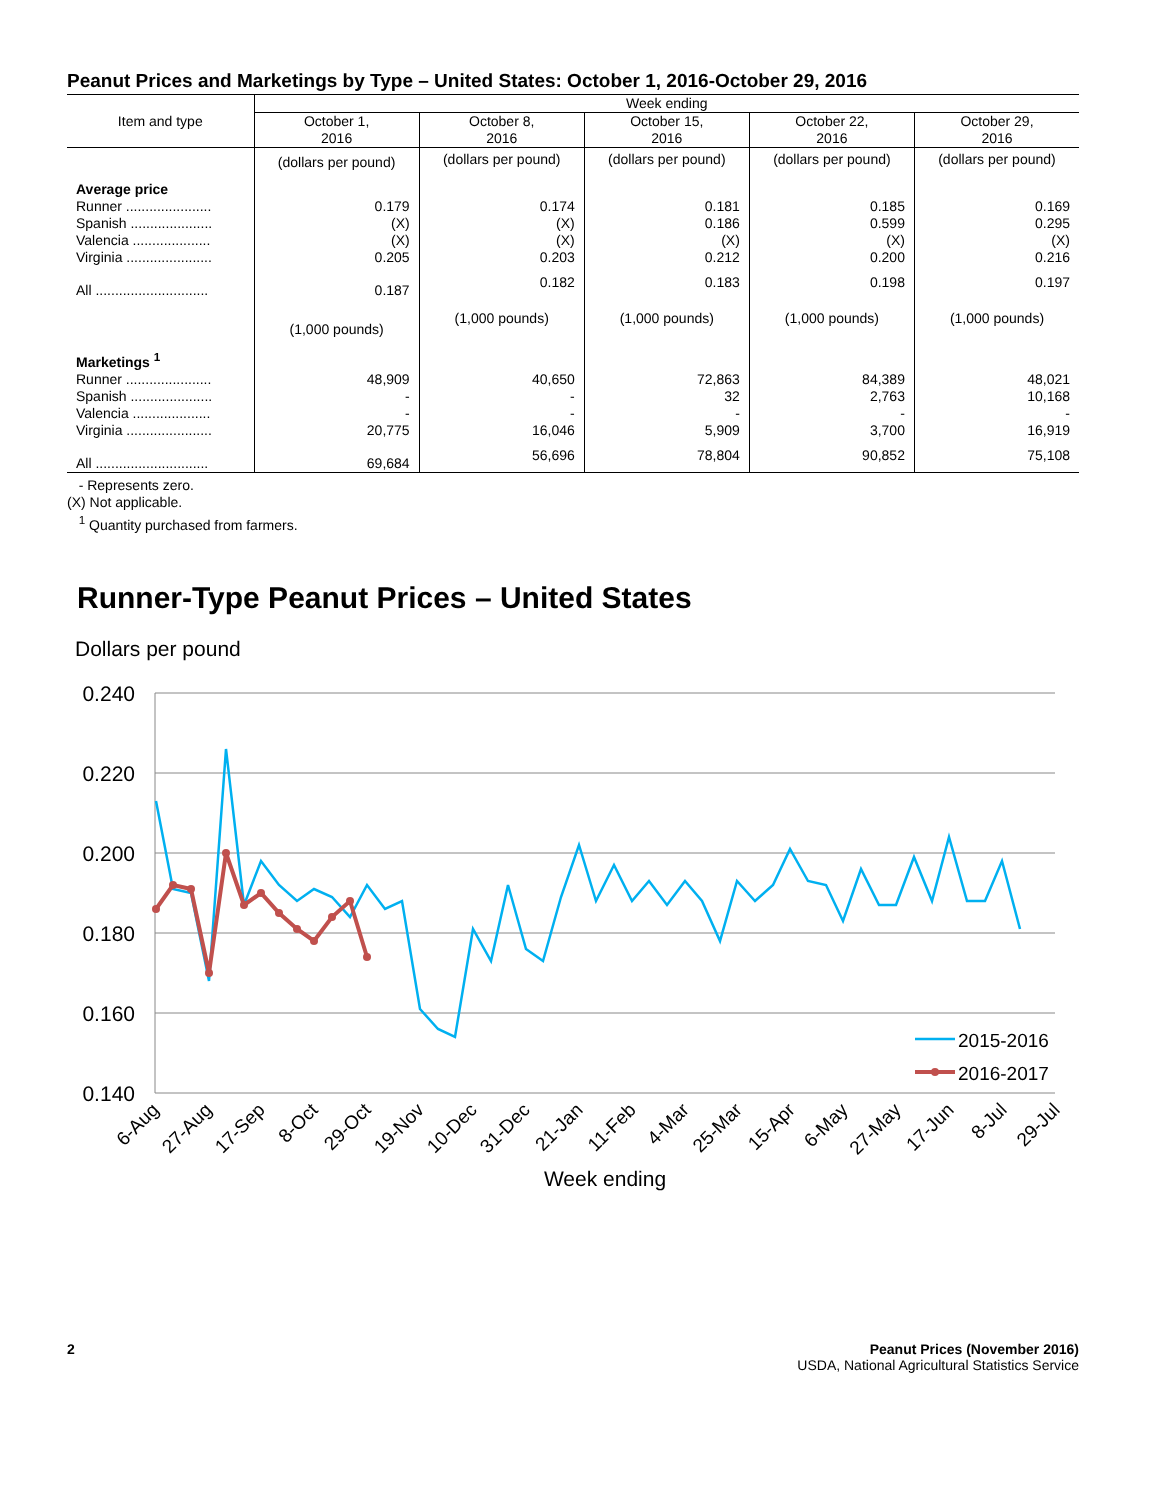Peanut Prices and Marketings by Type – United States: October 1, 2016-October 29, 2016
| Item and type | Week ending | | | | |
| --- | --- | --- | --- | --- | --- |
| | October 1, 2016 | October 8, 2016 | October 15, 2016 | October 22, 2016 | October 29, 2016 |
| | (dollars per pound) | (dollars per pound) | (dollars per pound) | (dollars per pound) | (dollars per pound) |
| Average price | | | | | |
| Runner ...................... | 0.179 | 0.174 | 0.181 | 0.185 | 0.169 |
| Spanish ..................... | (X) | (X) | 0.186 | 0.599 | 0.295 |
| Valencia .................... | (X) | (X) | (X) | (X) | (X) |
| Virginia ...................... | 0.205 | 0.203 | 0.212 | 0.200 | 0.216 |
| All ............................. | 0.187 | 0.182 | 0.183 | 0.198 | 0.197 |
| | (1,000 pounds) | (1,000 pounds) | (1,000 pounds) | (1,000 pounds) | (1,000 pounds) |
| Marketings <sup>1</sup> | | | | | |
| Runner ...................... | 48,909 | 40,650 | 72,863 | 84,389 | 48,021 |
| Spanish ..................... | - | - | 32 | 2,763 | 10,168 |
| Valencia .................... | - | - | - | - | - |
| Virginia ...................... | 20,775 | 16,046 | 5,909 | 3,700 | 16,919 |
| All ............................. | 69,684 | 56,696 | 78,804 | 90,852 | 75,108 |
- Represents zero.
(X) Not applicable.
<sup>1</sup> Quantity purchased from farmers.
Runner-Type Peanut Prices – United States
Dollars per pound
0.240
0.220
0.200
0.180
0.160
0.140
2015-2016
2016-2017
6-Aug
27-Aug
17-Sep
8-Oct
29-Oct
19-Nov
10-Dec
31-Dec
21-Jan
11-Feb
4-Mar
25-Mar
15-Apr
6-May
27-May
17-Jun
8-Jul
29-Jul
Week ending
2 Peanut Prices (November 2016)
USDA, National Agricultural Statistics Service